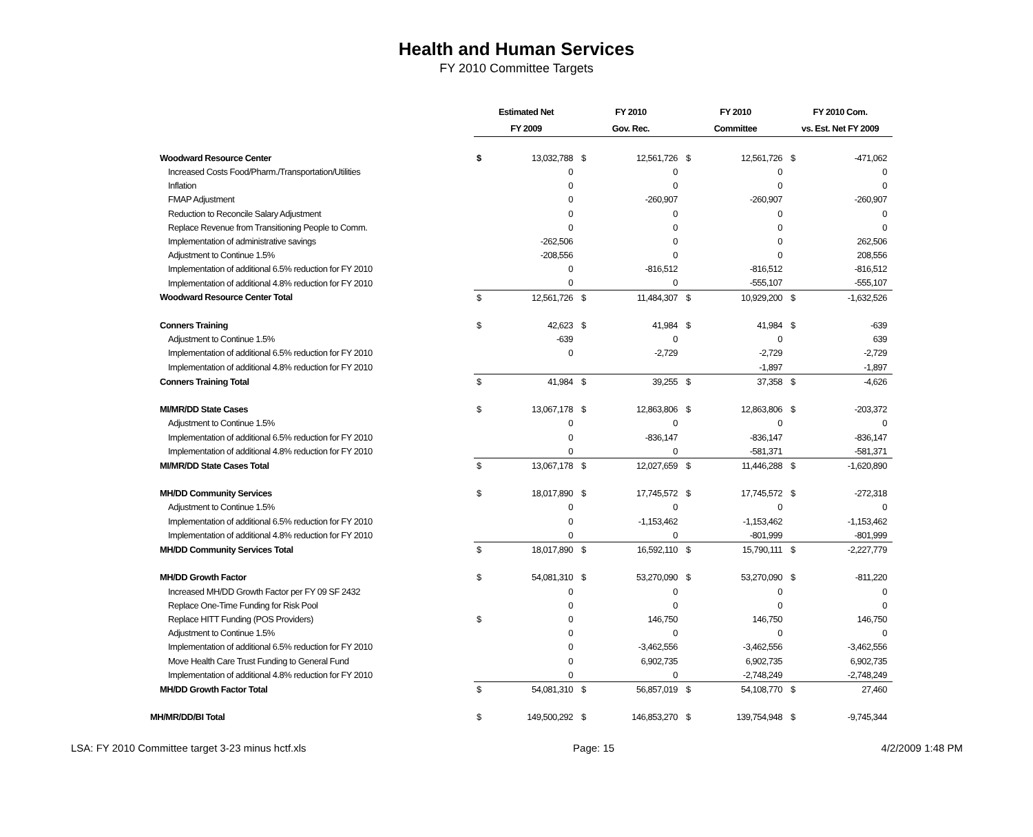Health and Human Services
FY 2010 Committee Targets
| | Estimated Net | | FY 2010 | | FY 2010 | | FY 2010 Com. | |
| --- | --- | --- | --- | --- | --- | --- | --- | --- |
| | FY 2009 | | Gov. Rec. | | Committee | | vs. Est. Net FY 2009 | |
| Woodward Resource Center | $ | 13,032,788 | $ | 12,561,726 | $ | 12,561,726 | $ | -471,062 |
| Increased Costs Food/Pharm./Transportation/Utilities | | 0 | | 0 | | 0 | | 0 |
| Inflation | | 0 | | 0 | | 0 | | 0 |
| FMAP Adjustment | | 0 | | -260,907 | | -260,907 | | -260,907 |
| Reduction to Reconcile Salary Adjustment | | 0 | | 0 | | 0 | | 0 |
| Replace Revenue from Transitioning People to Comm. | | 0 | | 0 | | 0 | | 0 |
| Implementation of administrative savings | | -262,506 | | 0 | | 0 | | 262,506 |
| Adjustment to Continue 1.5% | | -208,556 | | 0 | | 0 | | 208,556 |
| Implementation of additional 6.5% reduction for FY 2010 | | 0 | | -816,512 | | -816,512 | | -816,512 |
| Implementation of additional 4.8% reduction for FY 2010 | | 0 | | 0 | | -555,107 | | -555,107 |
| Woodward Resource Center Total | $ | 12,561,726 | $ | 11,484,307 | $ | 10,929,200 | $ | -1,632,526 |
| Conners Training | $ | 42,623 | $ | 41,984 | $ | 41,984 | $ | -639 |
| Adjustment to Continue 1.5% | | -639 | | 0 | | 0 | | 639 |
| Implementation of additional 6.5% reduction for FY 2010 | | 0 | | -2,729 | | -2,729 | | -2,729 |
| Implementation of additional 4.8% reduction for FY 2010 | | | | | | -1,897 | | -1,897 |
| Conners Training Total | $ | 41,984 | $ | 39,255 | $ | 37,358 | $ | -4,626 |
| MI/MR/DD State Cases | $ | 13,067,178 | $ | 12,863,806 | $ | 12,863,806 | $ | -203,372 |
| Adjustment to Continue 1.5% | | 0 | | 0 | | 0 | | 0 |
| Implementation of additional 6.5% reduction for FY 2010 | | 0 | | -836,147 | | -836,147 | | -836,147 |
| Implementation of additional 4.8% reduction for FY 2010 | | 0 | | 0 | | -581,371 | | -581,371 |
| MI/MR/DD State Cases Total | $ | 13,067,178 | $ | 12,027,659 | $ | 11,446,288 | $ | -1,620,890 |
| MH/DD Community Services | $ | 18,017,890 | $ | 17,745,572 | $ | 17,745,572 | $ | -272,318 |
| Adjustment to Continue 1.5% | | 0 | | 0 | | 0 | | 0 |
| Implementation of additional 6.5% reduction for FY 2010 | | 0 | | -1,153,462 | | -1,153,462 | | -1,153,462 |
| Implementation of additional 4.8% reduction for FY 2010 | | 0 | | 0 | | -801,999 | | -801,999 |
| MH/DD Community Services Total | $ | 18,017,890 | $ | 16,592,110 | $ | 15,790,111 | $ | -2,227,779 |
| MH/DD Growth Factor | $ | 54,081,310 | $ | 53,270,090 | $ | 53,270,090 | $ | -811,220 |
| Increased MH/DD Growth Factor per FY 09 SF 2432 | | 0 | | 0 | | 0 | | 0 |
| Replace One-Time Funding for Risk Pool | | 0 | | 0 | | 0 | | 0 |
| Replace HITT Funding (POS Providers) | $ | 0 | | 146,750 | | 146,750 | | 146,750 |
| Adjustment to Continue 1.5% | | 0 | | 0 | | 0 | | 0 |
| Implementation of additional 6.5% reduction for FY 2010 | | 0 | | -3,462,556 | | -3,462,556 | | -3,462,556 |
| Move Health Care Trust Funding to General Fund | | 0 | | 6,902,735 | | 6,902,735 | | 6,902,735 |
| Implementation of additional 4.8% reduction for FY 2010 | | 0 | | 0 | | -2,748,249 | | -2,748,249 |
| MH/DD Growth Factor Total | $ | 54,081,310 | $ | 56,857,019 | $ | 54,108,770 | $ | 27,460 |
| MH/MR/DD/BI Total | $ | 149,500,292 | $ | 146,853,270 | $ | 139,754,948 | $ | -9,745,344 |
LSA: FY 2010 Committee target 3-23 minus hctf.xls Page: 15 4/2/2009 1:48 PM